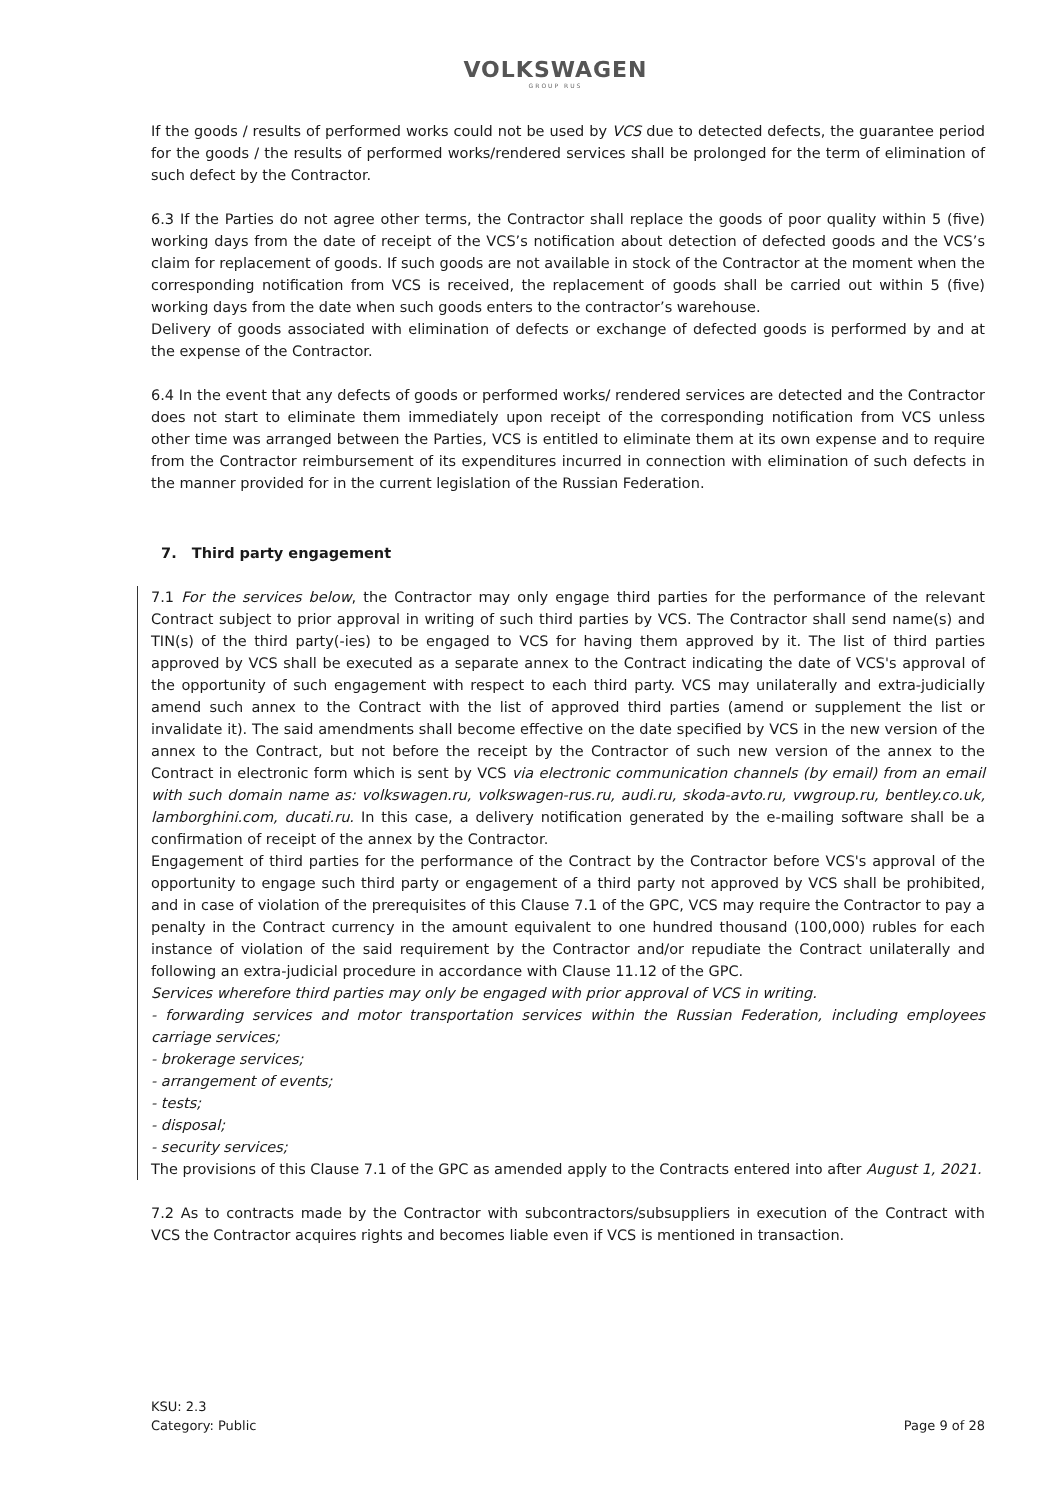VOLKSWAGEN
GROUP RUS
If the goods / results of performed works could not be used by VCS due to detected defects, the guarantee period for the goods / the results of performed works/rendered services shall be prolonged for the term of elimination of such defect by the Contractor.
6.3 If the Parties do not agree other terms, the Contractor shall replace the goods of poor quality within 5 (five) working days from the date of receipt of the VCS’s notification about detection of defected goods and the VCS’s claim for replacement of goods. If such goods are not available in stock of the Contractor at the moment when the corresponding notification from VCS is received, the replacement of goods shall be carried out within 5 (five) working days from the date when such goods enters to the contractor’s warehouse.
Delivery of goods associated with elimination of defects or exchange of defected goods is performed by and at the expense of the Contractor.
6.4 In the event that any defects of goods or performed works/ rendered services are detected and the Contractor does not start to eliminate them immediately upon receipt of the corresponding notification from VCS unless other time was arranged between the Parties, VCS is entitled to eliminate them at its own expense and to require from the Contractor reimbursement of its expenditures incurred in connection with elimination of such defects in the manner provided for in the current legislation of the Russian Federation.
7. Third party engagement
7.1 For the services below, the Contractor may only engage third parties for the performance of the relevant Contract subject to prior approval in writing of such third parties by VCS. The Contractor shall send name(s) and TIN(s) of the third party(-ies) to be engaged to VCS for having them approved by it. The list of third parties approved by VCS shall be executed as a separate annex to the Contract indicating the date of VCS's approval of the opportunity of such engagement with respect to each third party. VCS may unilaterally and extra-judicially amend such annex to the Contract with the list of approved third parties (amend or supplement the list or invalidate it). The said amendments shall become effective on the date specified by VCS in the new version of the annex to the Contract, but not before the receipt by the Contractor of such new version of the annex to the Contract in electronic form which is sent by VCS via electronic communication channels (by email) from an email with such domain name as: volkswagen.ru, volkswagen-rus.ru, audi.ru, skoda-avto.ru, vwgroup.ru, bentley.co.uk, lamborghini.com, ducati.ru. In this case, a delivery notification generated by the e-mailing software shall be a confirmation of receipt of the annex by the Contractor.
Engagement of third parties for the performance of the Contract by the Contractor before VCS's approval of the opportunity to engage such third party or engagement of a third party not approved by VCS shall be prohibited, and in case of violation of the prerequisites of this Clause 7.1 of the GPC, VCS may require the Contractor to pay a penalty in the Contract currency in the amount equivalent to one hundred thousand (100,000) rubles for each instance of violation of the said requirement by the Contractor and/or repudiate the Contract unilaterally and following an extra-judicial procedure in accordance with Clause 11.12 of the GPC.
Services wherefore third parties may only be engaged with prior approval of VCS in writing.
- forwarding services and motor transportation services within the Russian Federation, including employees carriage services;
- brokerage services;
- arrangement of events;
- tests;
- disposal;
- security services;
The provisions of this Clause 7.1 of the GPC as amended apply to the Contracts entered into after August 1, 2021.
7.2 As to contracts made by the Contractor with subcontractors/subsuppliers in execution of the Contract with VCS the Contractor acquires rights and becomes liable even if VCS is mentioned in transaction.
KSU: 2.3
Category: Public
Page 9 of 28